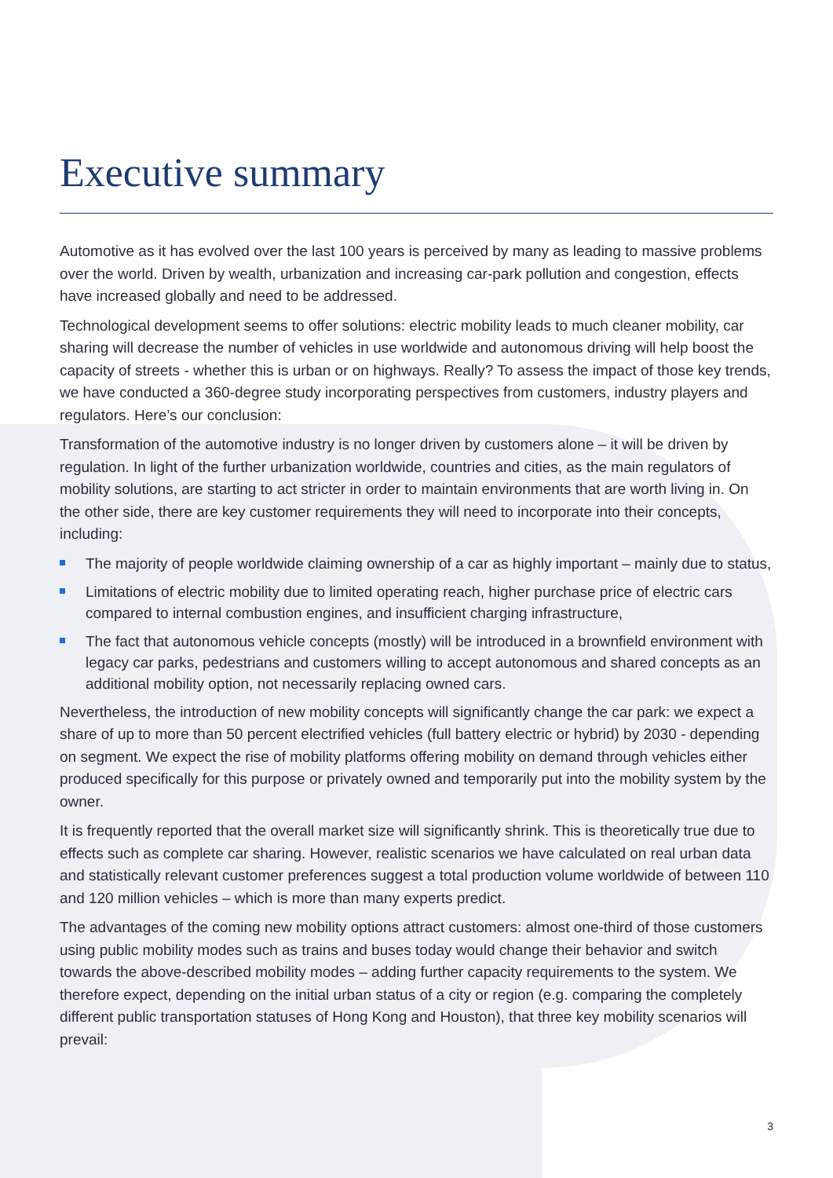Executive summary
Automotive as it has evolved over the last 100 years is perceived by many as leading to massive problems over the world. Driven by wealth, urbanization and increasing car-park pollution and congestion, effects have increased globally and need to be addressed.
Technological development seems to offer solutions: electric mobility leads to much cleaner mobility, car sharing will decrease the number of vehicles in use worldwide and autonomous driving will help boost the capacity of streets - whether this is urban or on highways. Really? To assess the impact of those key trends, we have conducted a 360-degree study incorporating perspectives from customers, industry players and regulators. Here’s our conclusion:
Transformation of the automotive industry is no longer driven by customers alone – it will be driven by regulation. In light of the further urbanization worldwide, countries and cities, as the main regulators of mobility solutions, are starting to act stricter in order to maintain environments that are worth living in. On the other side, there are key customer requirements they will need to incorporate into their concepts, including:
The majority of people worldwide claiming ownership of a car as highly important – mainly due to status,
Limitations of electric mobility due to limited operating reach, higher purchase price of electric cars compared to internal combustion engines, and insufficient charging infrastructure,
The fact that autonomous vehicle concepts (mostly) will be introduced in a brownfield environment with legacy car parks, pedestrians and customers willing to accept autonomous and shared concepts as an additional mobility option, not necessarily replacing owned cars.
Nevertheless, the introduction of new mobility concepts will significantly change the car park: we expect a share of up to more than 50 percent electrified vehicles (full battery electric or hybrid) by 2030 - depending on segment. We expect the rise of mobility platforms offering mobility on demand through vehicles either produced specifically for this purpose or privately owned and temporarily put into the mobility system by the owner.
It is frequently reported that the overall market size will significantly shrink. This is theoretically true due to effects such as complete car sharing. However, realistic scenarios we have calculated on real urban data and statistically relevant customer preferences suggest a total production volume worldwide of between 110 and 120 million vehicles – which is more than many experts predict.
The advantages of the coming new mobility options attract customers: almost one-third of those customers using public mobility modes such as trains and buses today would change their behavior and switch towards the above-described mobility modes – adding further capacity requirements to the system. We therefore expect, depending on the initial urban status of a city or region (e.g. comparing the completely different public transportation statuses of Hong Kong and Houston), that three key mobility scenarios will prevail:
3